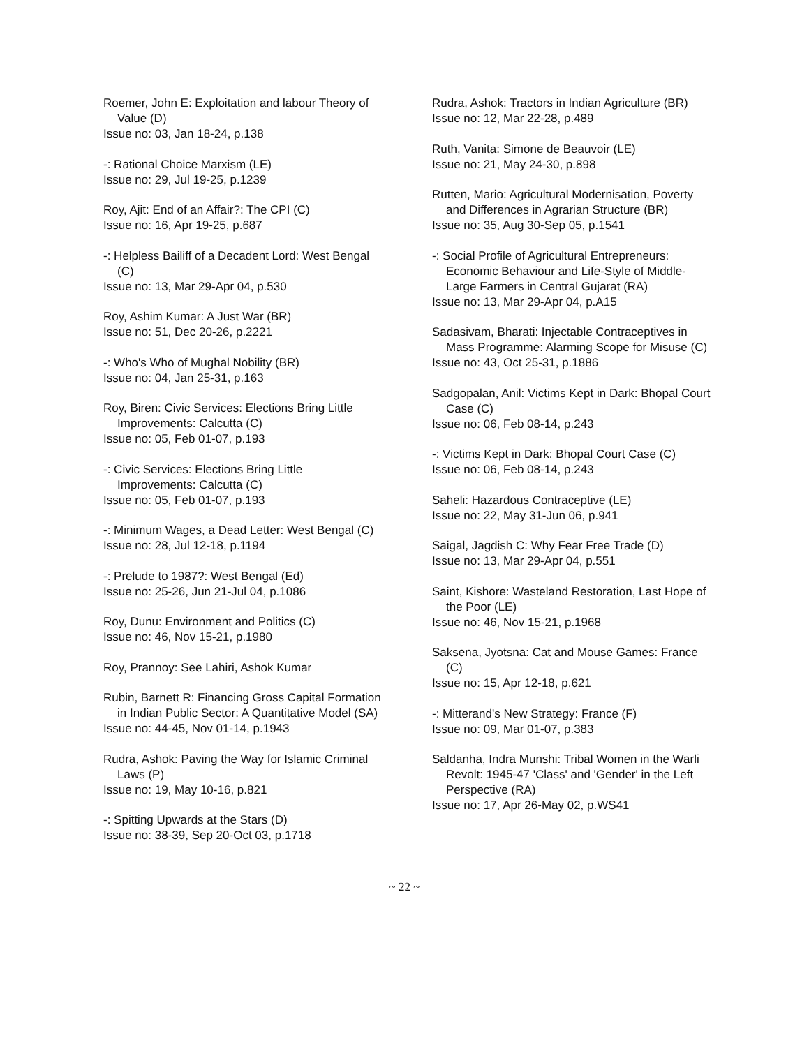Roemer, John E: Exploitation and labour Theory of Value (D)
Issue no: 03, Jan 18-24, p.138
-: Rational Choice Marxism (LE)
Issue no: 29, Jul 19-25, p.1239
Roy, Ajit: End of an Affair?: The CPI (C)
Issue no: 16, Apr 19-25, p.687
-: Helpless Bailiff of a Decadent Lord: West Bengal (C)
Issue no: 13, Mar 29-Apr 04, p.530
Roy, Ashim Kumar: A Just War (BR)
Issue no: 51, Dec 20-26, p.2221
-: Who's Who of Mughal Nobility (BR)
Issue no: 04, Jan 25-31, p.163
Roy, Biren: Civic Services: Elections Bring Little Improvements: Calcutta (C)
Issue no: 05, Feb 01-07, p.193
-: Civic Services: Elections Bring Little Improvements: Calcutta (C)
Issue no: 05, Feb 01-07, p.193
-: Minimum Wages, a Dead Letter: West Bengal (C)
Issue no: 28, Jul 12-18, p.1194
-: Prelude to 1987?: West Bengal (Ed)
Issue no: 25-26, Jun 21-Jul 04, p.1086
Roy, Dunu: Environment and Politics (C)
Issue no: 46, Nov 15-21, p.1980
Roy, Prannoy: See Lahiri, Ashok Kumar
Rubin, Barnett R: Financing Gross Capital Formation in Indian Public Sector: A Quantitative Model (SA)
Issue no: 44-45, Nov 01-14, p.1943
Rudra, Ashok: Paving the Way for Islamic Criminal Laws (P)
Issue no: 19, May 10-16, p.821
-: Spitting Upwards at the Stars (D)
Issue no: 38-39, Sep 20-Oct 03, p.1718
Rudra, Ashok: Tractors in Indian Agriculture (BR)
Issue no: 12, Mar 22-28, p.489
Ruth, Vanita: Simone de Beauvoir (LE)
Issue no: 21, May 24-30, p.898
Rutten, Mario: Agricultural Modernisation, Poverty and Differences in Agrarian Structure (BR)
Issue no: 35, Aug 30-Sep 05, p.1541
-: Social Profile of Agricultural Entrepreneurs: Economic Behaviour and Life-Style of Middle-Large Farmers in Central Gujarat (RA)
Issue no: 13, Mar 29-Apr 04, p.A15
Sadasivam, Bharati: Injectable Contraceptives in Mass Programme: Alarming Scope for Misuse (C)
Issue no: 43, Oct 25-31, p.1886
Sadgopalan, Anil: Victims Kept in Dark: Bhopal Court Case (C)
Issue no: 06, Feb 08-14, p.243
-: Victims Kept in Dark: Bhopal Court Case (C)
Issue no: 06, Feb 08-14, p.243
Saheli: Hazardous Contraceptive (LE)
Issue no: 22, May 31-Jun 06, p.941
Saigal, Jagdish C: Why Fear Free Trade (D)
Issue no: 13, Mar 29-Apr 04, p.551
Saint, Kishore: Wasteland Restoration, Last Hope of the Poor (LE)
Issue no: 46, Nov 15-21, p.1968
Saksena, Jyotsna: Cat and Mouse Games: France (C)
Issue no: 15, Apr 12-18, p.621
-: Mitterand's New Strategy: France (F)
Issue no: 09, Mar 01-07, p.383
Saldanha, Indra Munshi: Tribal Women in the Warli Revolt: 1945-47 'Class' and 'Gender' in the Left Perspective (RA)
Issue no: 17, Apr 26-May 02, p.WS41
~ 22 ~